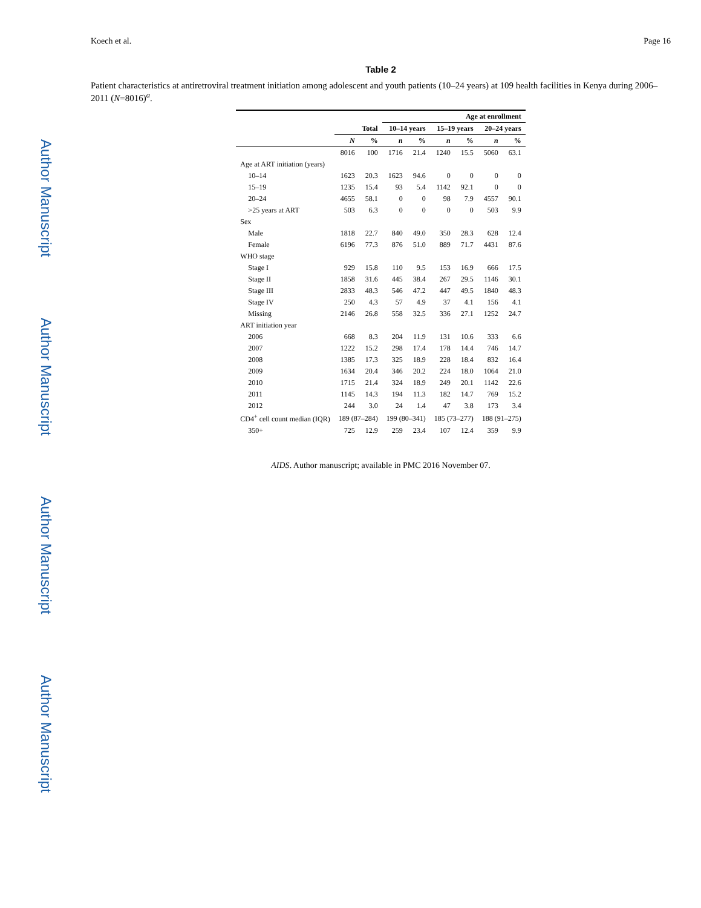Author Manuscript
Author Manuscript
Author Manuscript
Author Manuscript
Koech et al. Page 16
Table 2
Patient characteristics at antiretroviral treatment initiation among adolescent and youth patients (10–24 years) at 109 health facilities in Kenya during 2006–2011 (N=8016)<sup>a</sup>.
| | | | Age at enrollment | | | | | |
| --- | --- | --- | --- | --- | --- | --- | --- | --- |
| | Total | | 10–14 years | | 15–19 years | | 20–24 years | |
| | N | % | n | % | n | % | n | % |
| | 8016 | 100 | 1716 | 21.4 | 1240 | 15.5 | 5060 | 63.1 |
| Age at ART initiation (years) | | | | | | | | |
| 10–14 | 1623 | 20.3 | 1623 | 94.6 | 0 | 0 | 0 | 0 |
| 15–19 | 1235 | 15.4 | 93 | 5.4 | 1142 | 92.1 | 0 | 0 |
| 20–24 | 4655 | 58.1 | 0 | 0 | 98 | 7.9 | 4557 | 90.1 |
| >25 years at ART | 503 | 6.3 | 0 | 0 | 0 | 0 | 503 | 9.9 |
| Sex | | | | | | | | |
| Male | 1818 | 22.7 | 840 | 49.0 | 350 | 28.3 | 628 | 12.4 |
| Female | 6196 | 77.3 | 876 | 51.0 | 889 | 71.7 | 4431 | 87.6 |
| WHO stage | | | | | | | | |
| Stage I | 929 | 15.8 | 110 | 9.5 | 153 | 16.9 | 666 | 17.5 |
| Stage II | 1858 | 31.6 | 445 | 38.4 | 267 | 29.5 | 1146 | 30.1 |
| Stage III | 2833 | 48.3 | 546 | 47.2 | 447 | 49.5 | 1840 | 48.3 |
| Stage IV | 250 | 4.3 | 57 | 4.9 | 37 | 4.1 | 156 | 4.1 |
| Missing | 2146 | 26.8 | 558 | 32.5 | 336 | 27.1 | 1252 | 24.7 |
| ART initiation year | | | | | | | | |
| 2006 | 668 | 8.3 | 204 | 11.9 | 131 | 10.6 | 333 | 6.6 |
| 2007 | 1222 | 15.2 | 298 | 17.4 | 178 | 14.4 | 746 | 14.7 |
| 2008 | 1385 | 17.3 | 325 | 18.9 | 228 | 18.4 | 832 | 16.4 |
| 2009 | 1634 | 20.4 | 346 | 20.2 | 224 | 18.0 | 1064 | 21.0 |
| 2010 | 1715 | 21.4 | 324 | 18.9 | 249 | 20.1 | 1142 | 22.6 |
| 2011 | 1145 | 14.3 | 194 | 11.3 | 182 | 14.7 | 769 | 15.2 |
| 2012 | 244 | 3.0 | 24 | 1.4 | 47 | 3.8 | 173 | 3.4 |
| CD4<sup>+</sup> cell count median (IQR) | 189 (87–284) | | 199 (80–341) | | 185 (73–277) | | 188 (91–275) | |
| 350+ | 725 | 12.9 | 259 | 23.4 | 107 | 12.4 | 359 | 9.9 |
AIDS. Author manuscript; available in PMC 2016 November 07.